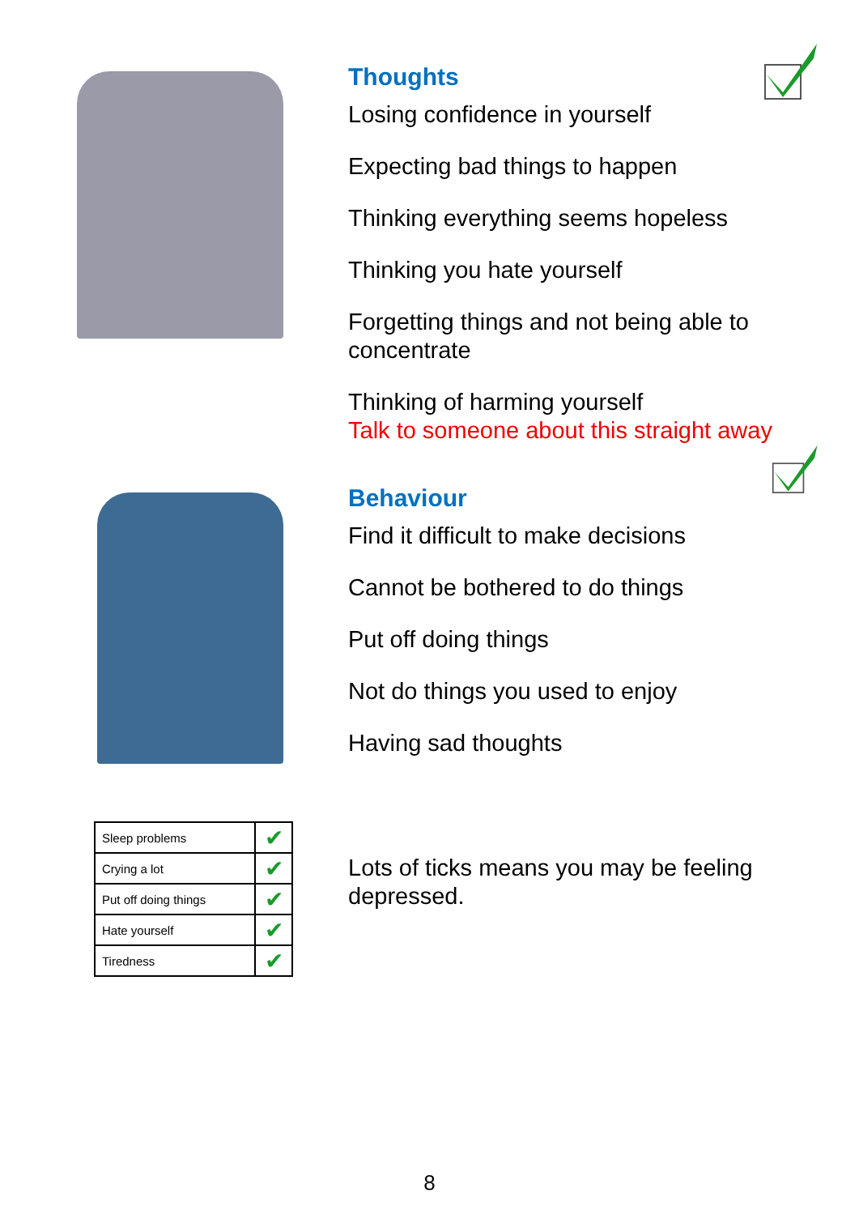Thoughts
Losing confidence in yourself
Expecting bad things to happen
Thinking everything seems hopeless
Thinking you hate yourself
Forgetting things and not being able to concentrate
Thinking of harming yourself
Talk to someone about this straight away
Behaviour
Find it difficult to make decisions
Cannot be bothered to do things
Put off doing things
Not do things you used to enjoy
Having sad thoughts
| Sleep problems | ✔ |
| Crying a lot | ✔ |
| Put off doing things | ✔ |
| Hate yourself | ✔ |
| Tiredness | ✔ |
Lots of ticks means you may be feeling depressed.
8